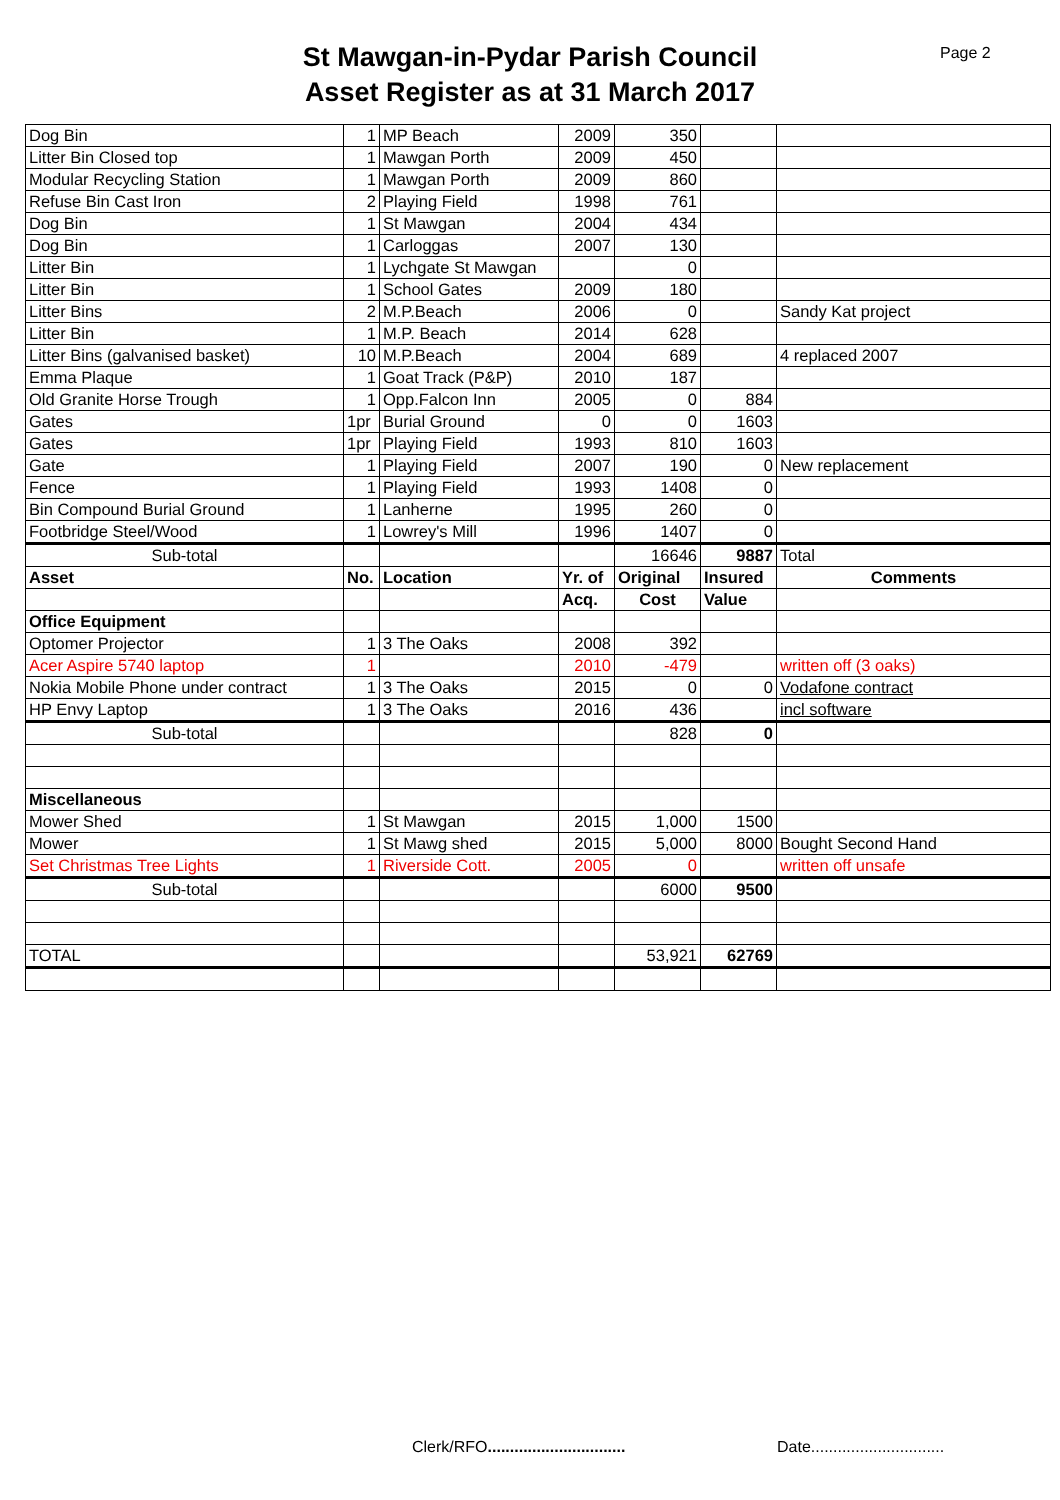St Mawgan-in-Pydar Parish Council
Asset Register as at 31 March 2017
Page 2
| Dog Bin | 1 | MP Beach | 2009 | 350 | | |
| Litter Bin Closed top | 1 | Mawgan Porth | 2009 | 450 | | |
| Modular Recycling Station | 1 | Mawgan Porth | 2009 | 860 | | |
| Refuse Bin Cast Iron | 2 | Playing Field | 1998 | 761 | | |
| Dog Bin | 1 | St Mawgan | 2004 | 434 | | |
| Dog Bin | 1 | Carloggas | 2007 | 130 | | |
| Litter Bin | 1 | Lychgate St Mawgan | | 0 | | |
| Litter Bin | 1 | School Gates | 2009 | 180 | | |
| Litter Bins | 2 | M.P.Beach | 2006 | 0 | | Sandy Kat project |
| Litter Bin | 1 | M.P. Beach | 2014 | 628 | | |
| Litter Bins (galvanised basket) | 10 | M.P.Beach | 2004 | 689 | | 4 replaced 2007 |
| Emma Plaque | 1 | Goat Track (P&P) | 2010 | 187 | | |
| Old Granite Horse Trough | 1 | Opp.Falcon Inn | 2005 | 0 | 884 | |
| Gates | 1pr | Burial Ground | 0 | 0 | 1603 | |
| Gates | 1pr | Playing Field | 1993 | 810 | 1603 | |
| Gate | 1 | Playing Field | 2007 | 190 | 0 | New replacement |
| Fence | 1 | Playing Field | 1993 | 1408 | 0 | |
| Bin Compound Burial Ground | 1 | Lanherne | 1995 | 260 | 0 | |
| Footbridge Steel/Wood | 1 | Lowrey's Mill | 1996 | 1407 | 0 | |
| Sub-total | | | | 16646 | 9887 | Total |
| Asset | No. | Location | Yr. of | Original | Insured | Comments |
| | | | Acq. | Cost | Value | |
| Office Equipment | | | | | | |
| Optomer Projector | 1 | 3 The Oaks | 2008 | 392 | | |
| Acer Aspire 5740 laptop | 1 | | 2010 | -479 | | written off (3 oaks) |
| Nokia Mobile Phone under contract | 1 | 3 The Oaks | 2015 | 0 | 0 | Vodafone contract |
| HP Envy Laptop | 1 | 3 The Oaks | 2016 | 436 | | incl software |
| Sub-total | | | | 828 | 0 | |
| Miscellaneous | | | | | | |
| Mower Shed | 1 | St Mawgan | 2015 | 1,000 | 1500 | |
| Mower | 1 | St Mawg shed | 2015 | 5,000 | 8000 | Bought Second Hand |
| Set Christmas Tree Lights | 1 | Riverside Cott. | 2005 | 0 | | written off unsafe |
| Sub-total | | | | 6000 | 9500 | |
| TOTAL | | | | 53,921 | 62769 | |
Clerk/RFO...............................
Date..............................